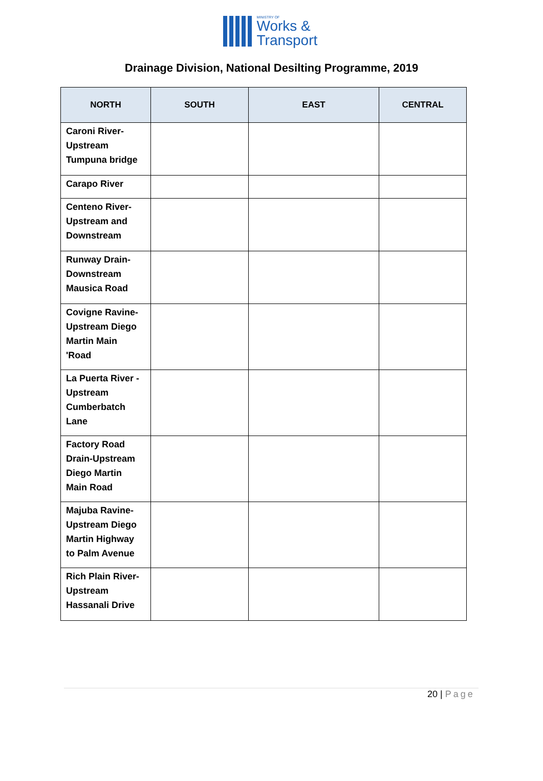MINISTRY OF
Works &
Transport
Drainage Division, National Desilting Programme, 2019
| NORTH | SOUTH | EAST | CENTRAL |
| --- | --- | --- | --- |
| Caroni River- Upstream Tumpuna bridge | | | |
| Carapo River | | | |
| Centeno River- Upstream and Downstream | | | |
| Runway Drain- Downstream Mausica Road | | | |
| Covigne Ravine- Upstream Diego Martin Main 'Road | | | |
| La Puerta River - Upstream Cumberbatch Lane | | | |
| Factory Road Drain-Upstream Diego Martin Main Road | | | |
| Majuba Ravine- Upstream Diego Martin Highway to Palm Avenue | | | |
| Rich Plain River- Upstream Hassanali Drive | | | |
20 | Page